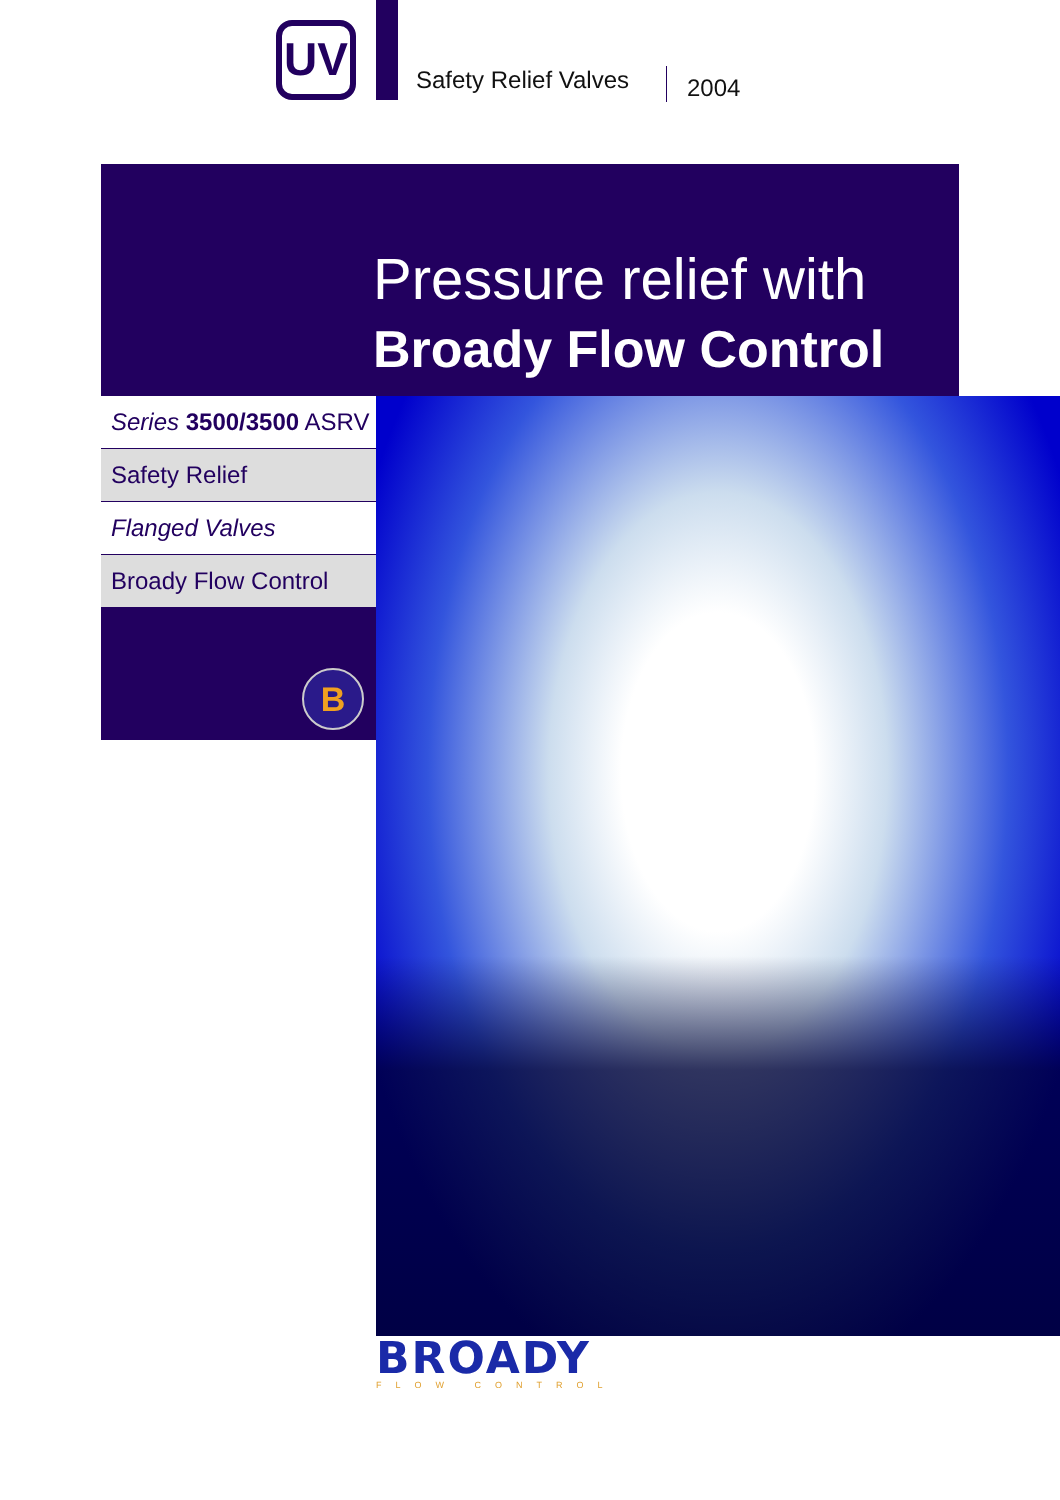UV
Safety Relief Valves
2004
Pressure relief with
Broady Flow Control
Series 3500/3500 ASRV
Safety Relief
Flanged Valves
Broady Flow Control
B
BROADY
FLOW CONTROL